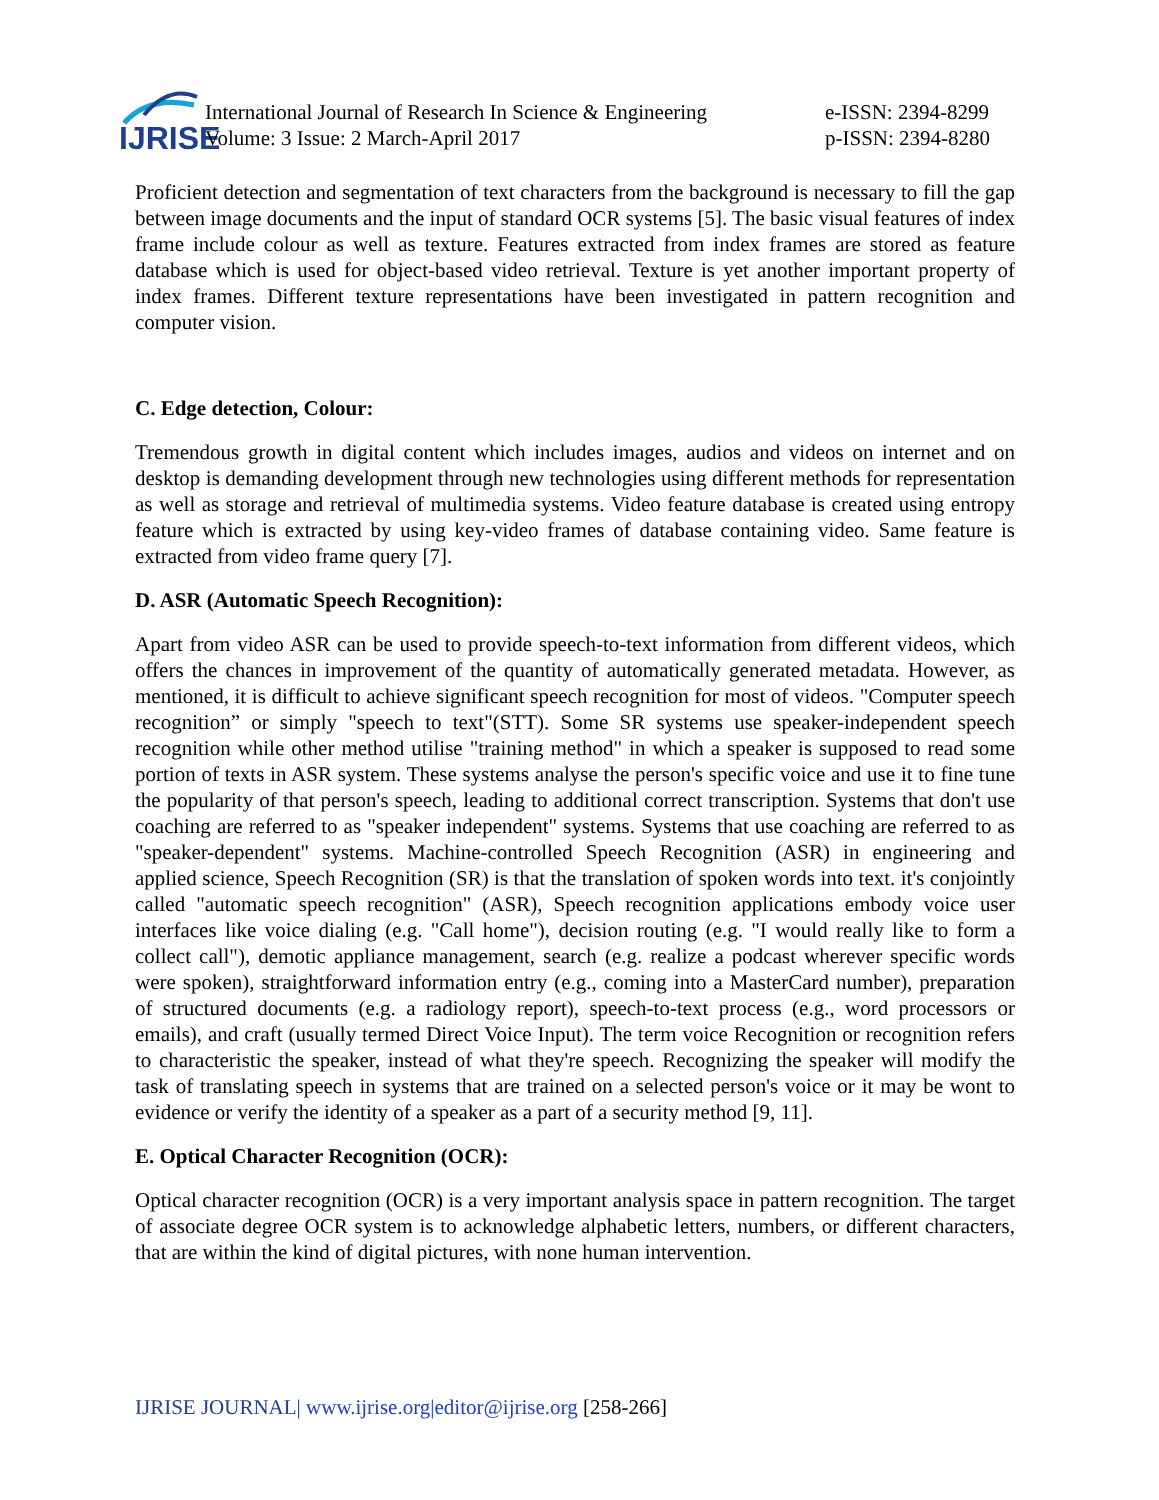IJRISE
International Journal of Research In Science & Engineering
Volume: 3 Issue: 2 March-April 2017
e-ISSN: 2394-8299
p-ISSN: 2394-8280
Proficient detection and segmentation of text characters from the background is necessary to fill the gap between image documents and the input of standard OCR systems [5]. The basic visual features of index frame include colour as well as texture. Features extracted from index frames are stored as feature database which is used for object-based video retrieval. Texture is yet another important property of index frames. Different texture representations have been investigated in pattern recognition and computer vision.
C. Edge detection, Colour:
Tremendous growth in digital content which includes images, audios and videos on internet and on desktop is demanding development through new technologies using different methods for representation as well as storage and retrieval of multimedia systems. Video feature database is created using entropy feature which is extracted by using key-video frames of database containing video. Same feature is extracted from video frame query [7].
D. ASR (Automatic Speech Recognition):
Apart from video ASR can be used to provide speech-to-text information from different videos, which offers the chances in improvement of the quantity of automatically generated metadata. However, as mentioned, it is difficult to achieve significant speech recognition for most of videos. "Computer speech recognition” or simply "speech to text"(STT). Some SR systems use speaker-independent speech recognition while other method utilise "training method" in which a speaker is supposed to read some portion of texts in ASR system. These systems analyse the person's specific voice and use it to fine tune the popularity of that person's speech, leading to additional correct transcription. Systems that don't use coaching are referred to as "speaker independent" systems. Systems that use coaching are referred to as "speaker-dependent" systems. Machine-controlled Speech Recognition (ASR) in engineering and applied science, Speech Recognition (SR) is that the translation of spoken words into text. it's conjointly called "automatic speech recognition" (ASR), Speech recognition applications embody voice user interfaces like voice dialing (e.g. "Call home"), decision routing (e.g. "I would really like to form a collect call"), demotic appliance management, search (e.g. realize a podcast wherever specific words were spoken), straightforward information entry (e.g., coming into a MasterCard number), preparation of structured documents (e.g. a radiology report), speech-to-text process (e.g., word processors or emails), and craft (usually termed Direct Voice Input). The term voice Recognition or recognition refers to characteristic the speaker, instead of what they're speech. Recognizing the speaker will modify the task of translating speech in systems that are trained on a selected person's voice or it may be wont to evidence or verify the identity of a speaker as a part of a security method [9, 11].
E. Optical Character Recognition (OCR):
Optical character recognition (OCR) is a very important analysis space in pattern recognition. The target of associate degree OCR system is to acknowledge alphabetic letters, numbers, or different characters, that are within the kind of digital pictures, with none human intervention.
IJRISE JOURNAL| www.ijrise.org|editor@ijrise.org [258-266]